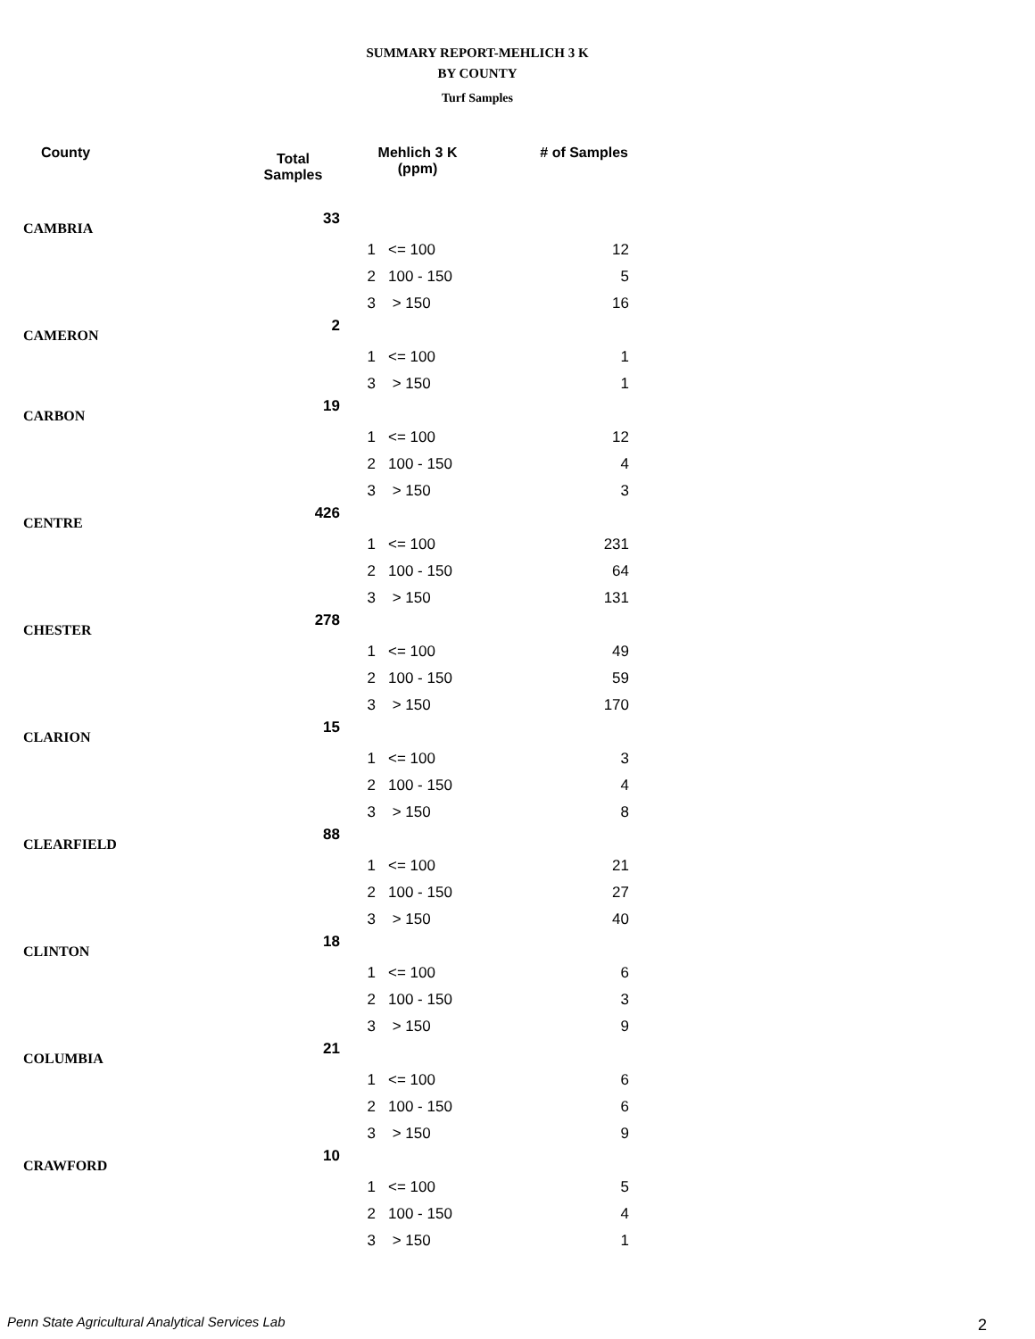SUMMARY REPORT-MEHLICH 3 K
BY COUNTY
Turf Samples
| County | Total Samples | Mehlich 3 K (ppm) | | # of Samples |
| --- | --- | --- | --- | --- |
| CAMBRIA | 33 | | | |
| | | 1 | <= 100 | 12 |
| | | 2 | 100 - 150 | 5 |
| | | 3 | > 150 | 16 |
| CAMERON | 2 | | | |
| | | 1 | <= 100 | 1 |
| | | 3 | > 150 | 1 |
| CARBON | 19 | | | |
| | | 1 | <= 100 | 12 |
| | | 2 | 100 - 150 | 4 |
| | | 3 | > 150 | 3 |
| CENTRE | 426 | | | |
| | | 1 | <= 100 | 231 |
| | | 2 | 100 - 150 | 64 |
| | | 3 | > 150 | 131 |
| CHESTER | 278 | | | |
| | | 1 | <= 100 | 49 |
| | | 2 | 100 - 150 | 59 |
| | | 3 | > 150 | 170 |
| CLARION | 15 | | | |
| | | 1 | <= 100 | 3 |
| | | 2 | 100 - 150 | 4 |
| | | 3 | > 150 | 8 |
| CLEARFIELD | 88 | | | |
| | | 1 | <= 100 | 21 |
| | | 2 | 100 - 150 | 27 |
| | | 3 | > 150 | 40 |
| CLINTON | 18 | | | |
| | | 1 | <= 100 | 6 |
| | | 2 | 100 - 150 | 3 |
| | | 3 | > 150 | 9 |
| COLUMBIA | 21 | | | |
| | | 1 | <= 100 | 6 |
| | | 2 | 100 - 150 | 6 |
| | | 3 | > 150 | 9 |
| CRAWFORD | 10 | | | |
| | | 1 | <= 100 | 5 |
| | | 2 | 100 - 150 | 4 |
| | | 3 | > 150 | 1 |
Penn State Agricultural Analytical Services Lab
2